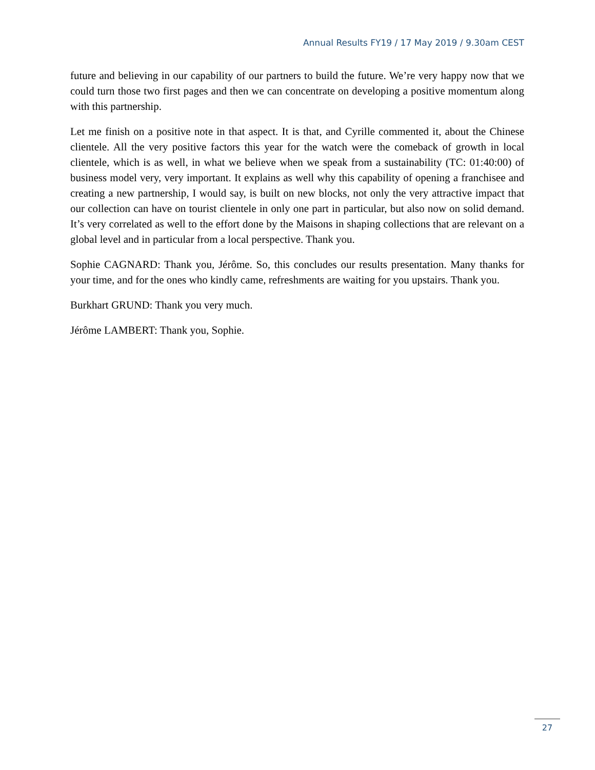Annual Results FY19 / 17 May 2019 / 9.30am CEST
future and believing in our capability of our partners to build the future. We’re very happy now that we could turn those two first pages and then we can concentrate on developing a positive momentum along with this partnership.
Let me finish on a positive note in that aspect. It is that, and Cyrille commented it, about the Chinese clientele. All the very positive factors this year for the watch were the comeback of growth in local clientele, which is as well, in what we believe when we speak from a sustainability (TC: 01:40:00) of business model very, very important. It explains as well why this capability of opening a franchisee and creating a new partnership, I would say, is built on new blocks, not only the very attractive impact that our collection can have on tourist clientele in only one part in particular, but also now on solid demand. It’s very correlated as well to the effort done by the Maisons in shaping collections that are relevant on a global level and in particular from a local perspective. Thank you.
Sophie CAGNARD: Thank you, Jérôme. So, this concludes our results presentation. Many thanks for your time, and for the ones who kindly came, refreshments are waiting for you upstairs. Thank you.
Burkhart GRUND: Thank you very much.
Jérôme LAMBERT: Thank you, Sophie.
27